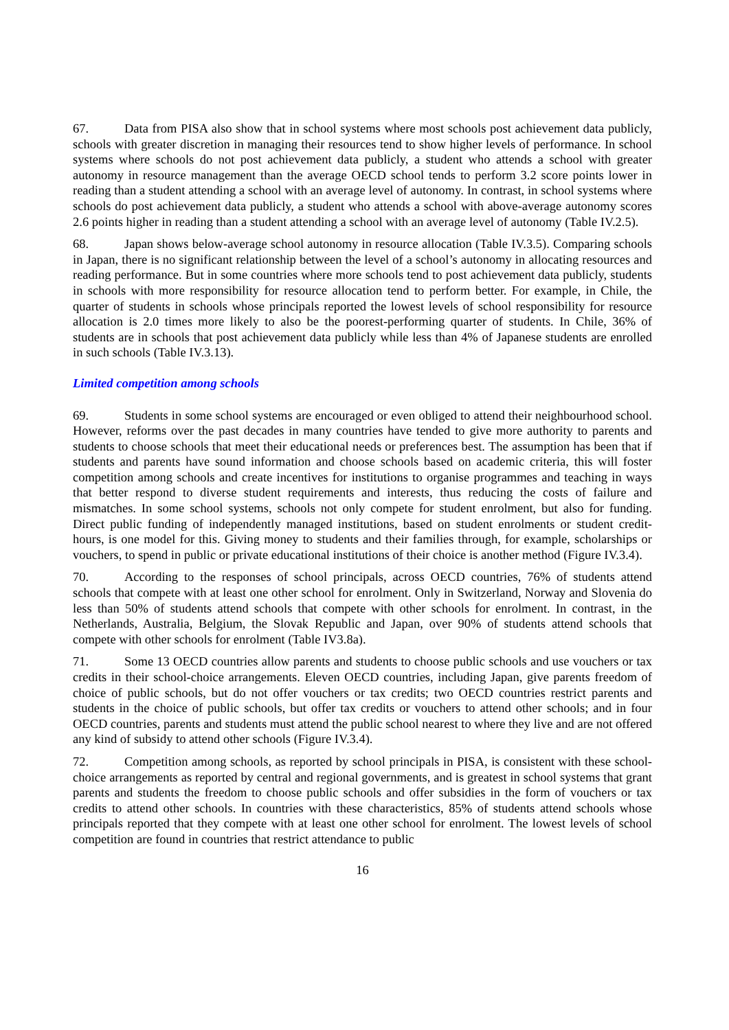67. Data from PISA also show that in school systems where most schools post achievement data publicly, schools with greater discretion in managing their resources tend to show higher levels of performance. In school systems where schools do not post achievement data publicly, a student who attends a school with greater autonomy in resource management than the average OECD school tends to perform 3.2 score points lower in reading than a student attending a school with an average level of autonomy. In contrast, in school systems where schools do post achievement data publicly, a student who attends a school with above-average autonomy scores 2.6 points higher in reading than a student attending a school with an average level of autonomy (Table IV.2.5).
68. Japan shows below-average school autonomy in resource allocation (Table IV.3.5). Comparing schools in Japan, there is no significant relationship between the level of a school’s autonomy in allocating resources and reading performance. But in some countries where more schools tend to post achievement data publicly, students in schools with more responsibility for resource allocation tend to perform better. For example, in Chile, the quarter of students in schools whose principals reported the lowest levels of school responsibility for resource allocation is 2.0 times more likely to also be the poorest-performing quarter of students. In Chile, 36% of students are in schools that post achievement data publicly while less than 4% of Japanese students are enrolled in such schools (Table IV.3.13).
Limited competition among schools
69. Students in some school systems are encouraged or even obliged to attend their neighbourhood school. However, reforms over the past decades in many countries have tended to give more authority to parents and students to choose schools that meet their educational needs or preferences best. The assumption has been that if students and parents have sound information and choose schools based on academic criteria, this will foster competition among schools and create incentives for institutions to organise programmes and teaching in ways that better respond to diverse student requirements and interests, thus reducing the costs of failure and mismatches. In some school systems, schools not only compete for student enrolment, but also for funding. Direct public funding of independently managed institutions, based on student enrolments or student credit-hours, is one model for this. Giving money to students and their families through, for example, scholarships or vouchers, to spend in public or private educational institutions of their choice is another method (Figure IV.3.4).
70. According to the responses of school principals, across OECD countries, 76% of students attend schools that compete with at least one other school for enrolment. Only in Switzerland, Norway and Slovenia do less than 50% of students attend schools that compete with other schools for enrolment. In contrast, in the Netherlands, Australia, Belgium, the Slovak Republic and Japan, over 90% of students attend schools that compete with other schools for enrolment (Table IV3.8a).
71. Some 13 OECD countries allow parents and students to choose public schools and use vouchers or tax credits in their school-choice arrangements. Eleven OECD countries, including Japan, give parents freedom of choice of public schools, but do not offer vouchers or tax credits; two OECD countries restrict parents and students in the choice of public schools, but offer tax credits or vouchers to attend other schools; and in four OECD countries, parents and students must attend the public school nearest to where they live and are not offered any kind of subsidy to attend other schools (Figure IV.3.4).
72. Competition among schools, as reported by school principals in PISA, is consistent with these school-choice arrangements as reported by central and regional governments, and is greatest in school systems that grant parents and students the freedom to choose public schools and offer subsidies in the form of vouchers or tax credits to attend other schools. In countries with these characteristics, 85% of students attend schools whose principals reported that they compete with at least one other school for enrolment. The lowest levels of school competition are found in countries that restrict attendance to public
16